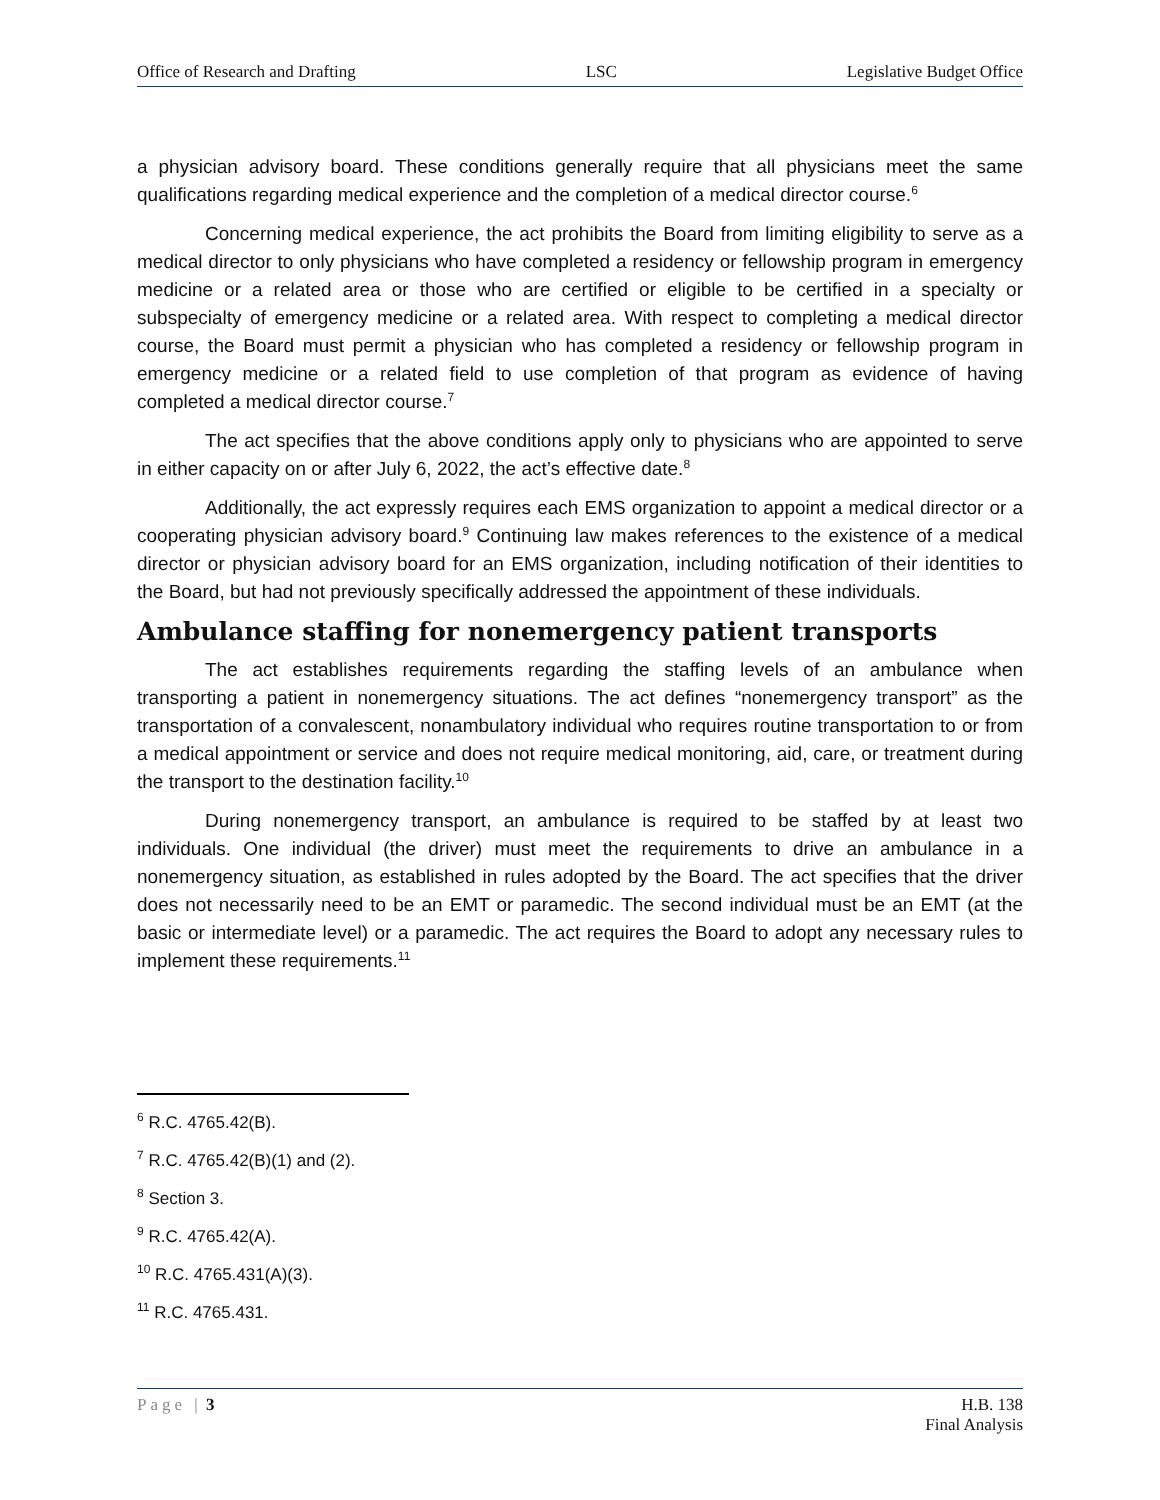Office of Research and Drafting LSC Legislative Budget Office
a physician advisory board. These conditions generally require that all physicians meet the same qualifications regarding medical experience and the completion of a medical director course.<sup>6</sup>
Concerning medical experience, the act prohibits the Board from limiting eligibility to serve as a medical director to only physicians who have completed a residency or fellowship program in emergency medicine or a related area or those who are certified or eligible to be certified in a specialty or subspecialty of emergency medicine or a related area. With respect to completing a medical director course, the Board must permit a physician who has completed a residency or fellowship program in emergency medicine or a related field to use completion of that program as evidence of having completed a medical director course.<sup>7</sup>
The act specifies that the above conditions apply only to physicians who are appointed to serve in either capacity on or after July 6, 2022, the act’s effective date.<sup>8</sup>
Additionally, the act expressly requires each EMS organization to appoint a medical director or a cooperating physician advisory board.<sup>9</sup> Continuing law makes references to the existence of a medical director or physician advisory board for an EMS organization, including notification of their identities to the Board, but had not previously specifically addressed the appointment of these individuals.
Ambulance staffing for nonemergency patient transports
The act establishes requirements regarding the staffing levels of an ambulance when transporting a patient in nonemergency situations. The act defines “nonemergency transport” as the transportation of a convalescent, nonambulatory individual who requires routine transportation to or from a medical appointment or service and does not require medical monitoring, aid, care, or treatment during the transport to the destination facility.<sup>10</sup>
During nonemergency transport, an ambulance is required to be staffed by at least two individuals. One individual (the driver) must meet the requirements to drive an ambulance in a nonemergency situation, as established in rules adopted by the Board. The act specifies that the driver does not necessarily need to be an EMT or paramedic. The second individual must be an EMT (at the basic or intermediate level) or a paramedic. The act requires the Board to adopt any necessary rules to implement these requirements.<sup>11</sup>
<sup>6</sup> R.C. 4765.42(B).
<sup>7</sup> R.C. 4765.42(B)(1) and (2).
<sup>8</sup> Section 3.
<sup>9</sup> R.C. 4765.42(A).
<sup>10</sup> R.C. 4765.431(A)(3).
<sup>11</sup> R.C. 4765.431.
Page | 3 H.B. 138
Final Analysis